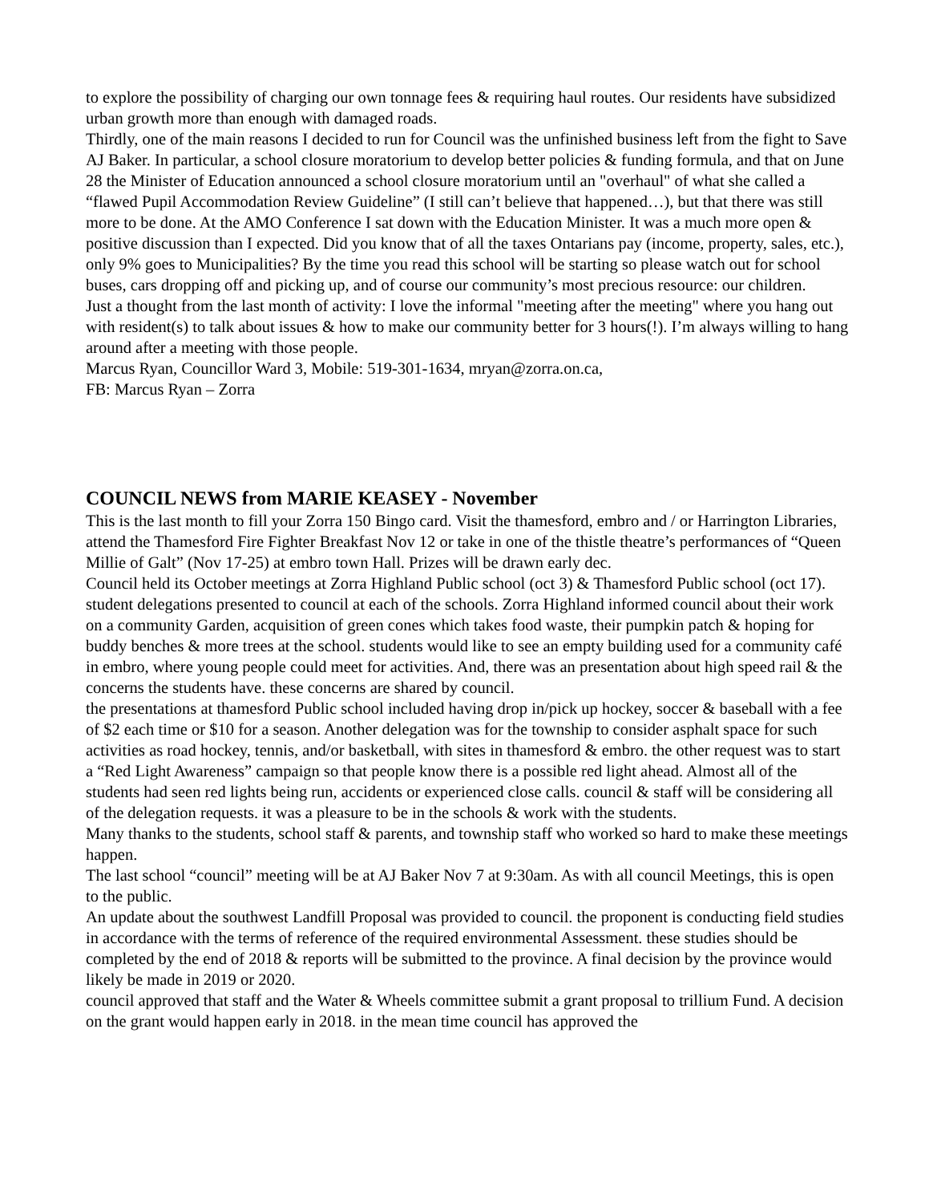to explore the possibility of charging our own tonnage fees & requiring haul routes. Our residents have subsidized urban growth more than enough with damaged roads.
Thirdly, one of the main reasons I decided to run for Council was the unfinished business left from the fight to Save AJ Baker. In particular, a school closure moratorium to develop better policies & funding formula, and that on June 28 the Minister of Education announced a school closure moratorium until an "overhaul" of what she called a “flawed Pupil Accommodation Review Guideline” (I still can’t believe that happened…), but that there was still more to be done. At the AMO Conference I sat down with the Education Minister. It was a much more open & positive discussion than I expected. Did you know that of all the taxes Ontarians pay (income, property, sales, etc.), only 9% goes to Municipalities? By the time you read this school will be starting so please watch out for school buses, cars dropping off and picking up, and of course our community’s most precious resource: our children.
Just a thought from the last month of activity: I love the informal "meeting after the meeting" where you hang out with resident(s) to talk about issues & how to make our community better for 3 hours(!). I’m always willing to hang around after a meeting with those people.
Marcus Ryan, Councillor Ward 3, Mobile: 519-301-1634, mryan@zorra.on.ca,
FB: Marcus Ryan – Zorra
COUNCIL NEWS from MARIE KEASEY - November
This is the last month to fill your Zorra 150 Bingo card. Visit the thamesford, embro and / or Harrington Libraries, attend the Thamesford Fire Fighter Breakfast Nov 12 or take in one of the thistle theatre’s performances of “Queen Millie of Galt” (Nov 17-25) at embro town Hall. Prizes will be drawn early dec.
Council held its October meetings at Zorra Highland Public school (oct 3) & Thamesford Public school (oct 17). student delegations presented to council at each of the schools. Zorra Highland informed council about their work on a community Garden, acquisition of green cones which takes food waste, their pumpkin patch & hoping for buddy benches & more trees at the school. students would like to see an empty building used for a community café in embro, where young people could meet for activities. And, there was an presentation about high speed rail & the concerns the students have. these concerns are shared by council.
the presentations at thamesford Public school included having drop in/pick up hockey, soccer & baseball with a fee of $2 each time or $10 for a season. Another delegation was for the township to consider asphalt space for such activities as road hockey, tennis, and/or basketball, with sites in thamesford & embro. the other request was to start a “Red Light Awareness” campaign so that people know there is a possible red light ahead. Almost all of the students had seen red lights being run, accidents or experienced close calls. council & staff will be considering all of the delegation requests. it was a pleasure to be in the schools & work with the students.
Many thanks to the students, school staff & parents, and township staff who worked so hard to make these meetings happen.
The last school “council” meeting will be at AJ Baker Nov 7 at 9:30am. As with all council Meetings, this is open to the public.
An update about the southwest Landfill Proposal was provided to council. the proponent is conducting field studies in accordance with the terms of reference of the required environmental Assessment. these studies should be completed by the end of 2018 & reports will be submitted to the province. A final decision by the province would likely be made in 2019 or 2020.
council approved that staff and the Water & Wheels committee submit a grant proposal to trillium Fund. A decision on the grant would happen early in 2018. in the mean time council has approved the